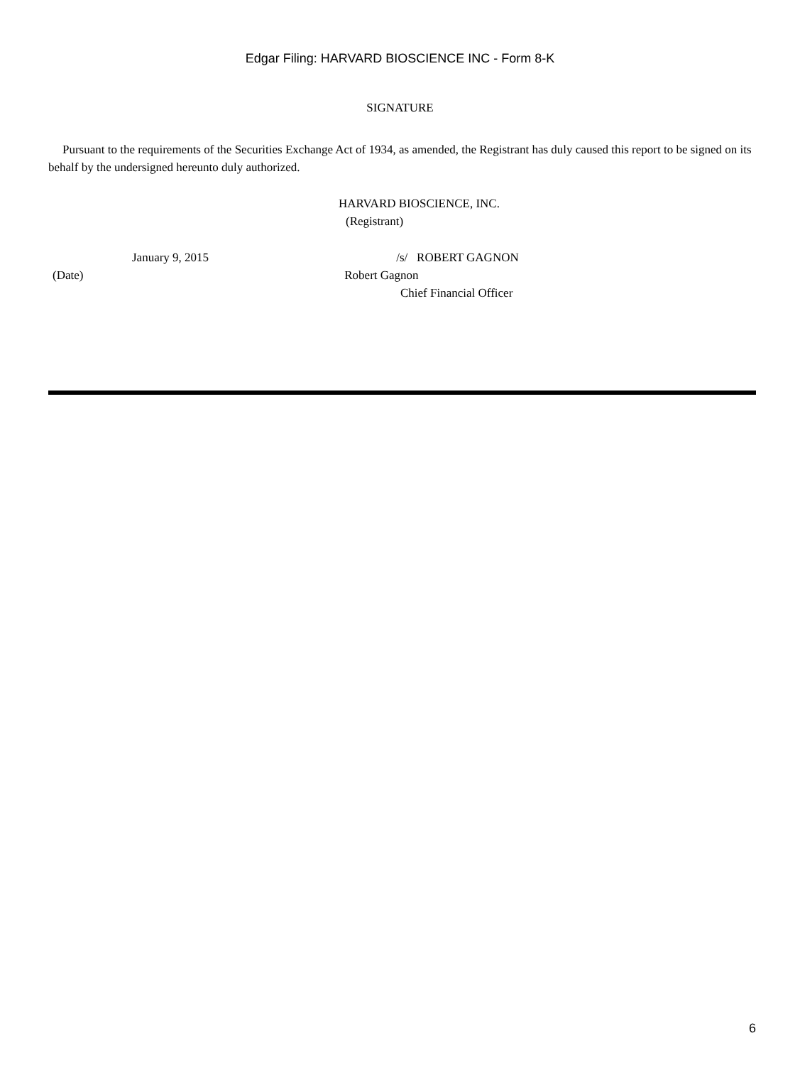Edgar Filing: HARVARD BIOSCIENCE INC - Form 8-K
SIGNATURE
Pursuant to the requirements of the Securities Exchange Act of 1934, as amended, the Registrant has duly caused this report to be signed on its behalf by the undersigned hereunto duly authorized.
HARVARD BIOSCIENCE, INC.
(Registrant)
January 9, 2015 /s/ ROBERT GAGNON
(Date) Robert Gagnon
Chief Financial Officer
6